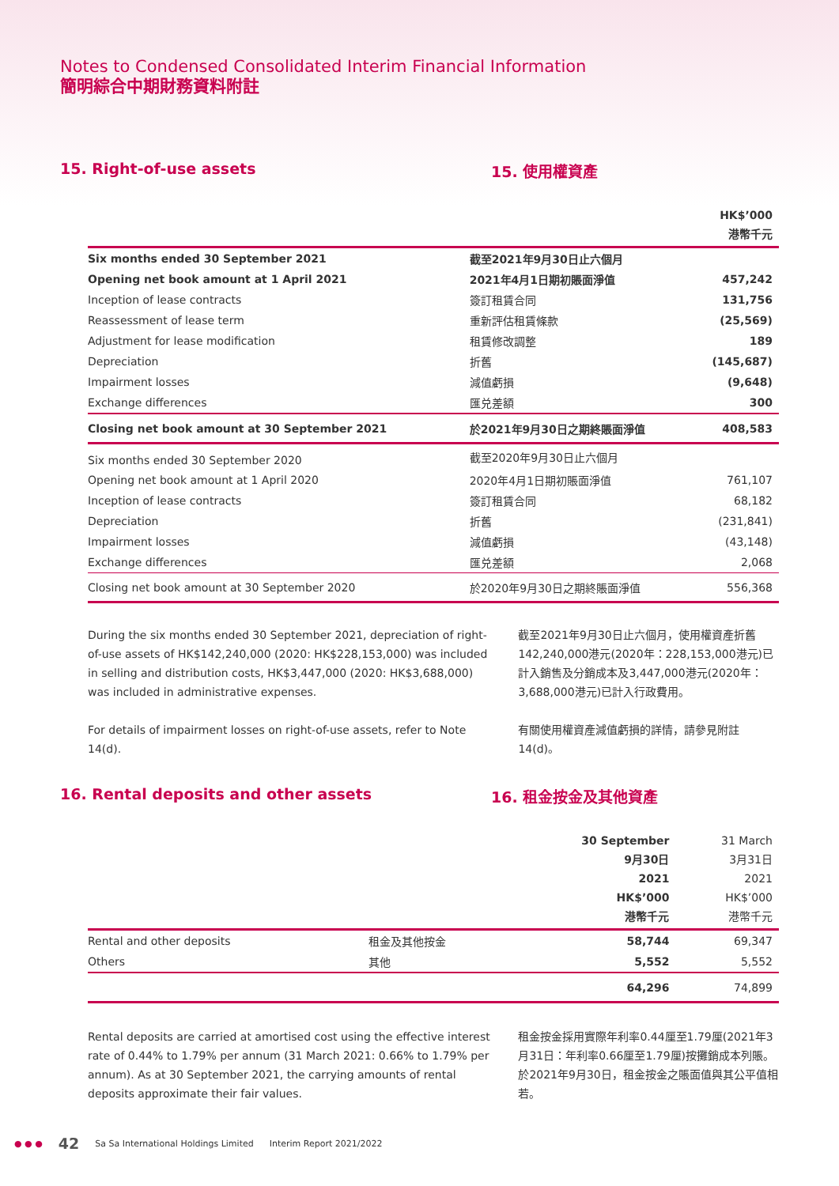Notes to Condensed Consolidated Interim Financial Information
簡明綜合中期財務資料附註
15. Right-of-use assets 15. 使用權資產
| | | HK$’000 港幣千元 |
| Six months ended 30 September 2021 | 截至2021年9月30日止六個月 | |
| Opening net book amount at 1 April 2021 | 2021年4月1日期初賬面淨值 | 457,242 |
| Inception of lease contracts | 簽訂租賃合同 | 131,756 |
| Reassessment of lease term | 重新評估租賃條款 | (25,569) |
| Adjustment for lease modification | 租賃修改調整 | 189 |
| Depreciation | 折舊 | (145,687) |
| Impairment losses | 減值虧損 | (9,648) |
| Exchange differences | 匯兑差額 | 300 |
| Closing net book amount at 30 September 2021 | 於2021年9月30日之期終賬面淨值 | 408,583 |
| Six months ended 30 September 2020 | 截至2020年9月30日止六個月 | |
| Opening net book amount at 1 April 2020 | 2020年4月1日期初賬面淨值 | 761,107 |
| Inception of lease contracts | 簽訂租賃合同 | 68,182 |
| Depreciation | 折舊 | (231,841) |
| Impairment losses | 減值虧損 | (43,148) |
| Exchange differences | 匯兑差額 | 2,068 |
| Closing net book amount at 30 September 2020 | 於2020年9月30日之期終賬面淨值 | 556,368 |
During the six months ended 30 September 2021, depreciation of right-of-use assets of HK$142,240,000 (2020: HK$228,153,000) was included in selling and distribution costs, HK$3,447,000 (2020: HK$3,688,000) was included in administrative expenses.
For details of impairment losses on right-of-use assets, refer to Note 14(d).
截至2021年9月30日止六個月，使用權資產折舊142,240,000港元(2020年：228,153,000港元)已計入銷售及分銷成本及3,447,000港元(2020年：3,688,000港元)已計入行政費用。
有關使用權資產減值虧損的詳情，請參見附註14(d)。
16. Rental deposits and other assets 16. 租金按金及其他資產
| | | 30 September 9月30日 2021 HK$’000 港幣千元 | 31 March 3月31日 2021 HK$’000 港幣千元 |
| Rental and other deposits | 租金及其他按金 | 58,744 | 69,347 |
| Others | 其他 | 5,552 | 5,552 |
| | | 64,296 | 74,899 |
Rental deposits are carried at amortised cost using the effective interest rate of 0.44% to 1.79% per annum (31 March 2021: 0.66% to 1.79% per annum). As at 30 September 2021, the carrying amounts of rental deposits approximate their fair values.
租金按金採用實際年利率0.44厘至1.79厘(2021年3月31日：年利率0.66厘至1.79厘)按攤銷成本列賬。於2021年9月30日，租金按金之賬面值與其公平值相若。
● ● ● 42 Sa Sa International Holdings Limited Interim Report 2021/2022